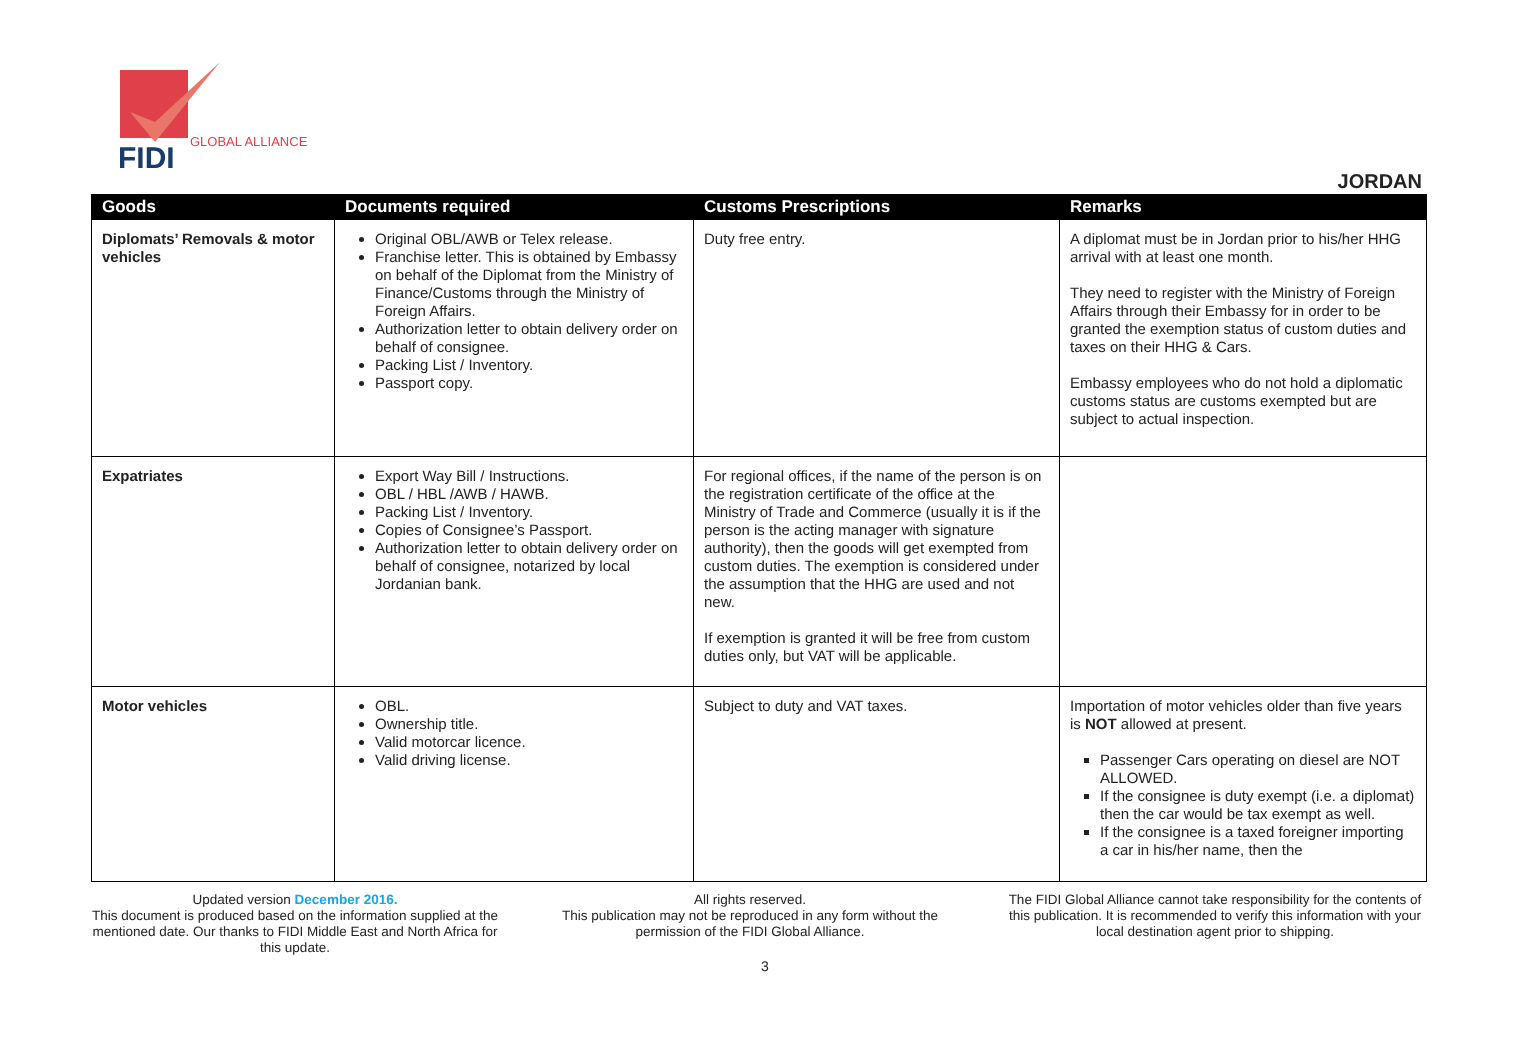FIDI
GLOBAL ALLIANCE
JORDAN
| Goods | Documents required | Customs Prescriptions | Remarks |
| --- | --- | --- | --- |
| Diplomats’ Removals & motor vehicles | Original OBL/AWB or Telex release. Franchise letter. This is obtained by Embassy on behalf of the Diplomat from the Ministry of Finance/Customs through the Ministry of Foreign Affairs. Authorization letter to obtain delivery order on behalf of consignee. Packing List / Inventory. Passport copy. | Duty free entry. | A diplomat must be in Jordan prior to his/her HHG arrival with at least one month. They need to register with the Ministry of Foreign Affairs through their Embassy for in order to be granted the exemption status of custom duties and taxes on their HHG & Cars. Embassy employees who do not hold a diplomatic customs status are customs exempted but are subject to actual inspection. |
| Expatriates | Export Way Bill / Instructions. OBL / HBL /AWB / HAWB. Packing List / Inventory. Copies of Consignee’s Passport. Authorization letter to obtain delivery order on behalf of consignee, notarized by local Jordanian bank. | For regional offices, if the name of the person is on the registration certificate of the office at the Ministry of Trade and Commerce (usually it is if the person is the acting manager with signature authority), then the goods will get exempted from custom duties. The exemption is considered under the assumption that the HHG are used and not new. If exemption is granted it will be free from custom duties only, but VAT will be applicable. | |
| Motor vehicles | OBL. Ownership title. Valid motorcar licence. Valid driving license. | Subject to duty and VAT taxes. | Importation of motor vehicles older than five years is NOT allowed at present. Passenger Cars operating on diesel are NOT ALLOWED. If the consignee is duty exempt (i.e. a diplomat) then the car would be tax exempt as well. If the consignee is a taxed foreigner importing a car in his/her name, then the |
Updated version December 2016.
This document is produced based on the information supplied at the mentioned date. Our thanks to FIDI Middle East and North Africa for this update.
All rights reserved.
This publication may not be reproduced in any form without the permission of the FIDI Global Alliance.
The FIDI Global Alliance cannot take responsibility for the contents of this publication. It is recommended to verify this information with your local destination agent prior to shipping.
3